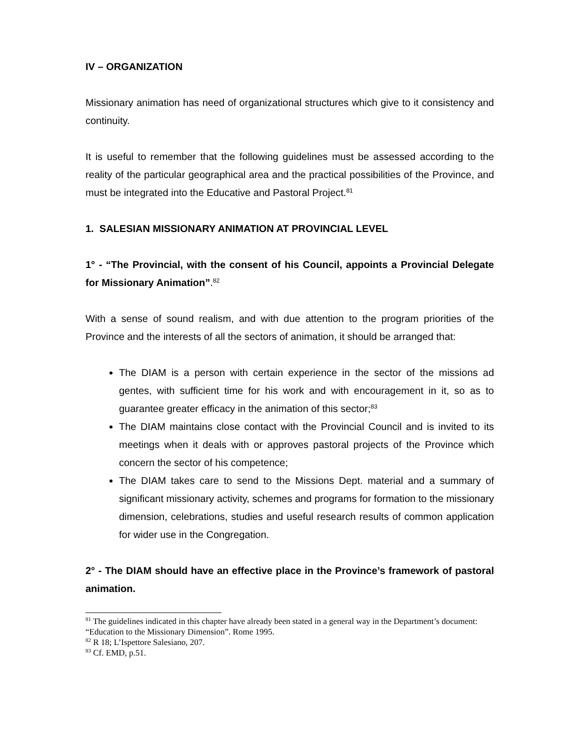IV – ORGANIZATION
Missionary animation has need of organizational structures which give to it consistency and continuity.
It is useful to remember that the following guidelines must be assessed according to the reality of the particular geographical area and the practical possibilities of the Province, and must be integrated into the Educative and Pastoral Project.<sup>81</sup>
1. SALESIAN MISSIONARY ANIMATION AT PROVINCIAL LEVEL
1° - “The Provincial, with the consent of his Council, appoints a Provincial Delegate for Missionary Animation”.<sup>82</sup>
With a sense of sound realism, and with due attention to the program priorities of the Province and the interests of all the sectors of animation, it should be arranged that:
The DIAM is a person with certain experience in the sector of the missions ad gentes, with sufficient time for his work and with encouragement in it, so as to guarantee greater efficacy in the animation of this sector;<sup>83</sup>
The DIAM maintains close contact with the Provincial Council and is invited to its meetings when it deals with or approves pastoral projects of the Province which concern the sector of his competence;
The DIAM takes care to send to the Missions Dept. material and a summary of significant missionary activity, schemes and programs for formation to the missionary dimension, celebrations, studies and useful research results of common application for wider use in the Congregation.
2° - The DIAM should have an effective place in the Province’s framework of pastoral animation.
<sup>81</sup> The guidelines indicated in this chapter have already been stated in a general way in the Department’s document: “Education to the Missionary Dimension”. Rome 1995.
<sup>82</sup> R 18; L’Ispettore Salesiano, 207.
<sup>83</sup> Cf. EMD, p.51.